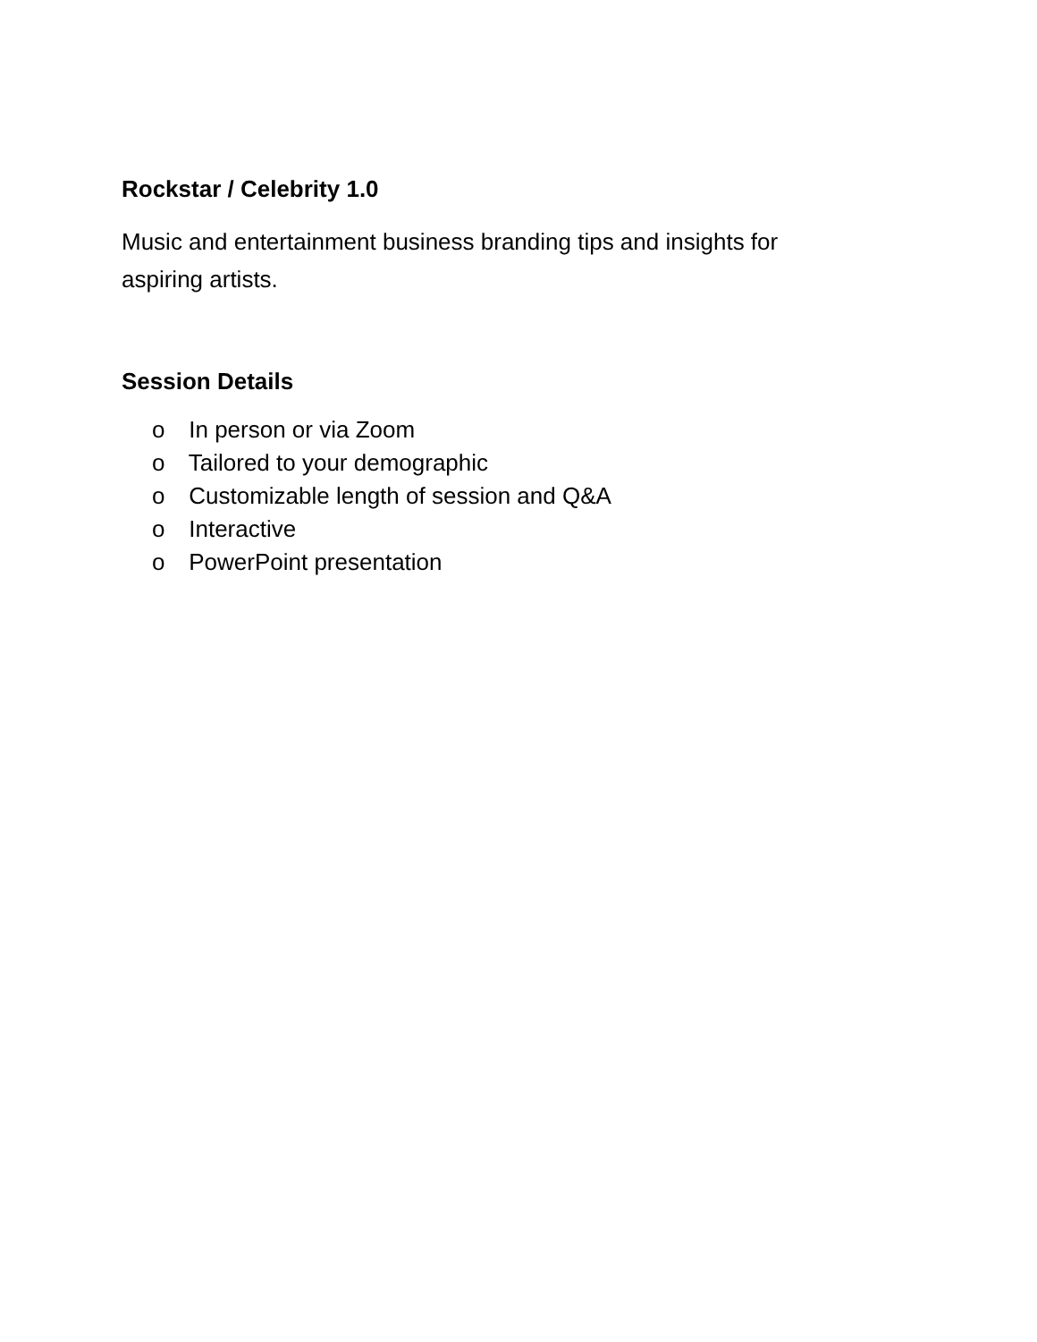Rockstar / Celebrity 1.0
Music and entertainment business branding tips and insights for aspiring artists.
Session Details
o In person or via Zoom
o Tailored to your demographic
o Customizable length of session and Q&A
o Interactive
o PowerPoint presentation